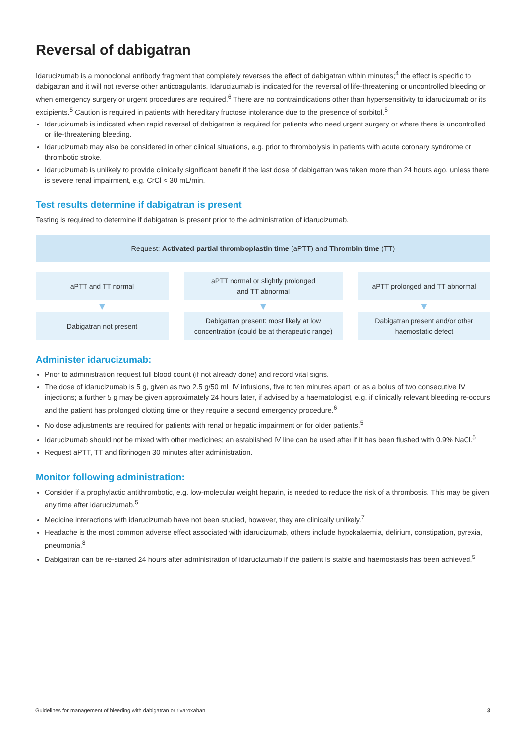Reversal of dabigatran
Idarucizumab is a monoclonal antibody fragment that completely reverses the effect of dabigatran within minutes;<sup>4</sup> the effect is specific to dabigatran and it will not reverse other anticoagulants. Idarucizumab is indicated for the reversal of life-threatening or uncontrolled bleeding or when emergency surgery or urgent procedures are required.<sup>6</sup> There are no contraindications other than hypersensitivity to idarucizumab or its excipients.<sup>5</sup> Caution is required in patients with hereditary fructose intolerance due to the presence of sorbitol.<sup>5</sup>
Idarucizumab is indicated when rapid reversal of dabigatran is required for patients who need urgent surgery or where there is uncontrolled or life-threatening bleeding.
Idarucizumab may also be considered in other clinical situations, e.g. prior to thrombolysis in patients with acute coronary syndrome or thrombotic stroke.
Idarucizumab is unlikely to provide clinically significant benefit if the last dose of dabigatran was taken more than 24 hours ago, unless there is severe renal impairment, e.g. CrCl < 30 mL/min.
Test results determine if dabigatran is present
Testing is required to determine if dabigatran is present prior to the administration of idarucizumab.
Request: Activated partial thromboplastin time (aPTT) and Thrombin time (TT)
aPTT and TT normal
▼
Dabigatran not present
aPTT normal or slightly prolonged
and TT abnormal
▼
Dabigatran present: most likely at low
concentration (could be at therapeutic range)
aPTT prolonged and TT abnormal
▼
Dabigatran present and/or other
haemostatic defect
Administer idarucizumab:
Prior to administration request full blood count (if not already done) and record vital signs.
The dose of idarucizumab is 5 g, given as two 2.5 g/50 mL IV infusions, five to ten minutes apart, or as a bolus of two consecutive IV injections; a further 5 g may be given approximately 24 hours later, if advised by a haematologist, e.g. if clinically relevant bleeding re-occurs and the patient has prolonged clotting time or they require a second emergency procedure.<sup>6</sup>
No dose adjustments are required for patients with renal or hepatic impairment or for older patients.<sup>5</sup>
Idarucizumab should not be mixed with other medicines; an established IV line can be used after if it has been flushed with 0.9% NaCl.<sup>5</sup>
Request aPTT, TT and fibrinogen 30 minutes after administration.
Monitor following administration:
Consider if a prophylactic antithrombotic, e.g. low-molecular weight heparin, is needed to reduce the risk of a thrombosis. This may be given any time after idarucizumab.<sup>5</sup>
Medicine interactions with idarucizumab have not been studied, however, they are clinically unlikely.<sup>7</sup>
Headache is the most common adverse effect associated with idarucizumab, others include hypokalaemia, delirium, constipation, pyrexia, pneumonia.<sup>8</sup>
Dabigatran can be re-started 24 hours after administration of idarucizumab if the patient is stable and haemostasis has been achieved.<sup>5</sup>
Guidelines for management of bleeding with dabigatran or rivaroxaban 3